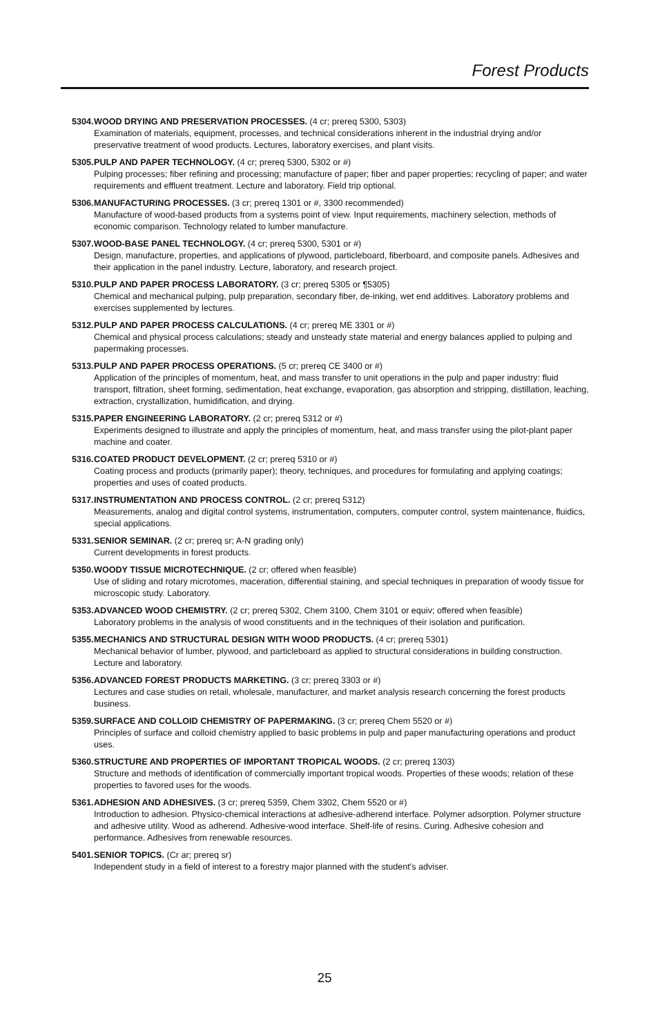Forest Products
5304. WOOD DRYING AND PRESERVATION PROCESSES. (4 cr; prereq 5300, 5303)
Examination of materials, equipment, processes, and technical considerations inherent in the industrial drying and/or preservative treatment of wood products. Lectures, laboratory exercises, and plant visits.
5305. PULP AND PAPER TECHNOLOGY. (4 cr; prereq 5300, 5302 or #)
Pulping processes; fiber refining and processing; manufacture of paper; fiber and paper properties; recycling of paper; and water requirements and effluent treatment. Lecture and laboratory. Field trip optional.
5306. MANUFACTURING PROCESSES. (3 cr; prereq 1301 or #, 3300 recommended)
Manufacture of wood-based products from a systems point of view. Input requirements, machinery selection, methods of economic comparison. Technology related to lumber manufacture.
5307. WOOD-BASE PANEL TECHNOLOGY. (4 cr; prereq 5300, 5301 or #)
Design, manufacture, properties, and applications of plywood, particleboard, fiberboard, and composite panels. Adhesives and their application in the panel industry. Lecture, laboratory, and research project.
5310. PULP AND PAPER PROCESS LABORATORY. (3 cr; prereq 5305 or ¶5305)
Chemical and mechanical pulping, pulp preparation, secondary fiber, de-inking, wet end additives. Laboratory problems and exercises supplemented by lectures.
5312. PULP AND PAPER PROCESS CALCULATIONS. (4 cr; prereq ME 3301 or #)
Chemical and physical process calculations; steady and unsteady state material and energy balances applied to pulping and papermaking processes.
5313. PULP AND PAPER PROCESS OPERATIONS. (5 cr; prereq CE 3400 or #)
Application of the principles of momentum, heat, and mass transfer to unit operations in the pulp and paper industry: fluid transport, filtration, sheet forming, sedimentation, heat exchange, evaporation, gas absorption and stripping, distillation, leaching, extraction, crystallization, humidification, and drying.
5315. PAPER ENGINEERING LABORATORY. (2 cr; prereq 5312 or #)
Experiments designed to illustrate and apply the principles of momentum, heat, and mass transfer using the pilot-plant paper machine and coater.
5316. COATED PRODUCT DEVELOPMENT. (2 cr; prereq 5310 or #)
Coating process and products (primarily paper); theory, techniques, and procedures for formulating and applying coatings; properties and uses of coated products.
5317. INSTRUMENTATION AND PROCESS CONTROL. (2 cr; prereq 5312)
Measurements, analog and digital control systems, instrumentation, computers, computer control, system maintenance, fluidics, special applications.
5331. SENIOR SEMINAR. (2 cr; prereq sr; A-N grading only)
Current developments in forest products.
5350. WOODY TISSUE MICROTECHNIQUE. (2 cr; offered when feasible)
Use of sliding and rotary microtomes, maceration, differential staining, and special techniques in preparation of woody tissue for microscopic study. Laboratory.
5353. ADVANCED WOOD CHEMISTRY. (2 cr; prereq 5302, Chem 3100, Chem 3101 or equiv; offered when feasible)
Laboratory problems in the analysis of wood constituents and in the techniques of their isolation and purification.
5355. MECHANICS AND STRUCTURAL DESIGN WITH WOOD PRODUCTS. (4 cr; prereq 5301)
Mechanical behavior of lumber, plywood, and particleboard as applied to structural considerations in building construction. Lecture and laboratory.
5356. ADVANCED FOREST PRODUCTS MARKETING. (3 cr; prereq 3303 or #)
Lectures and case studies on retail, wholesale, manufacturer, and market analysis research concerning the forest products business.
5359. SURFACE AND COLLOID CHEMISTRY OF PAPERMAKING. (3 cr; prereq Chem 5520 or #)
Principles of surface and colloid chemistry applied to basic problems in pulp and paper manufacturing operations and product uses.
5360. STRUCTURE AND PROPERTIES OF IMPORTANT TROPICAL WOODS. (2 cr; prereq 1303)
Structure and methods of identification of commercially important tropical woods. Properties of these woods; relation of these properties to favored uses for the woods.
5361. ADHESION AND ADHESIVES. (3 cr; prereq 5359, Chem 3302, Chem 5520 or #)
Introduction to adhesion. Physico-chemical interactions at adhesive-adherend interface. Polymer adsorption. Polymer structure and adhesive utility. Wood as adherend. Adhesive-wood interface. Shelf-life of resins. Curing. Adhesive cohesion and performance. Adhesives from renewable resources.
5401. SENIOR TOPICS. (Cr ar; prereq sr)
Independent study in a field of interest to a forestry major planned with the student's adviser.
25